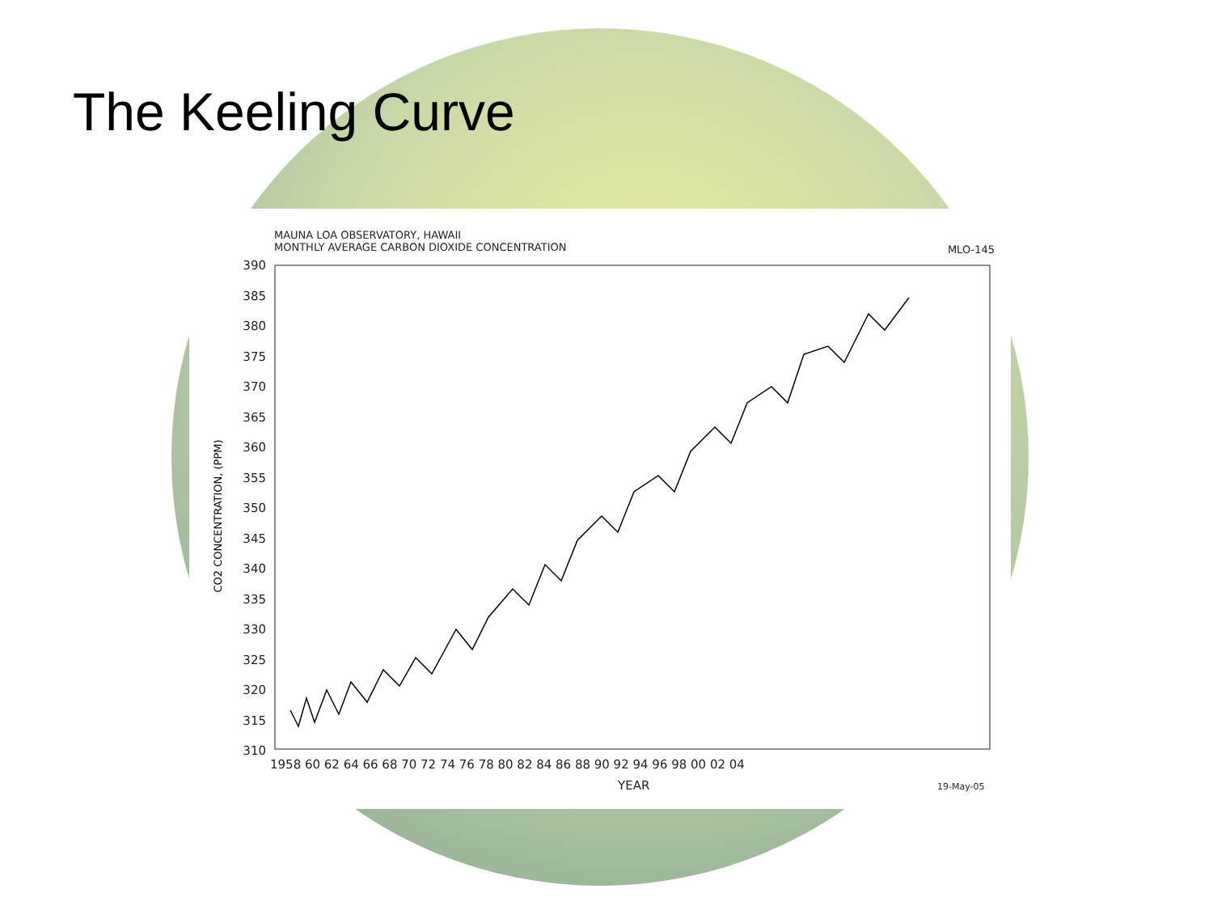The Keeling Curve
MAUNA LOA OBSERVATORY, HAWAII
MONTHLY AVERAGE CARBON DIOXIDE CONCENTRATION
MLO-145
390
385
380
375
370
365
360
355
350
345
340
335
330
325
320
315
310
CO2 CONCENTRATION, (PPM)
1958 60 62 64 66 68 70 72 74 76 78 80 82 84 86 88 90 92 94 96 98 00 02 04
YEAR
19-May-05